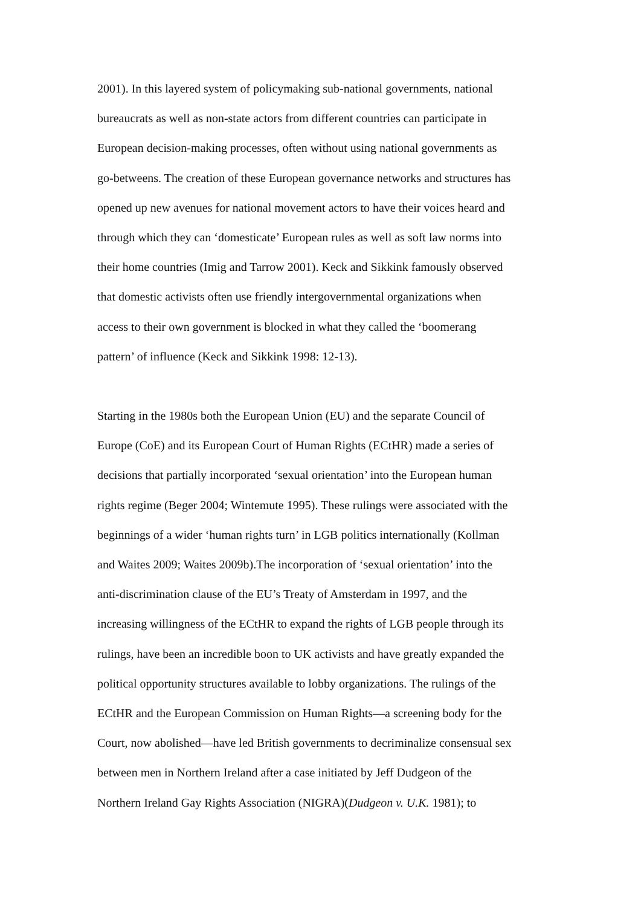2001). In this layered system of policymaking sub-national governments, national
bureaucrats as well as non-state actors from different countries can participate in
European decision-making processes, often without using national governments as
go-betweens. The creation of these European governance networks and structures has
opened up new avenues for national movement actors to have their voices heard and
through which they can ‘domesticate’ European rules as well as soft law norms into
their home countries (Imig and Tarrow 2001). Keck and Sikkink famously observed
that domestic activists often use friendly intergovernmental organizations when
access to their own government is blocked in what they called the ‘boomerang
pattern’ of influence (Keck and Sikkink 1998: 12-13).
Starting in the 1980s both the European Union (EU) and the separate Council of
Europe (CoE) and its European Court of Human Rights (ECtHR) made a series of
decisions that partially incorporated ‘sexual orientation’ into the European human
rights regime (Beger 2004; Wintemute 1995). These rulings were associated with the
beginnings of a wider ‘human rights turn’ in LGB politics internationally (Kollman
and Waites 2009; Waites 2009b).The incorporation of ‘sexual orientation’ into the
anti-discrimination clause of the EU’s Treaty of Amsterdam in 1997, and the
increasing willingness of the ECtHR to expand the rights of LGB people through its
rulings, have been an incredible boon to UK activists and have greatly expanded the
political opportunity structures available to lobby organizations. The rulings of the
ECtHR and the European Commission on Human Rights—a screening body for the
Court, now abolished—have led British governments to decriminalize consensual sex
between men in Northern Ireland after a case initiated by Jeff Dudgeon of the
Northern Ireland Gay Rights Association (NIGRA)(Dudgeon v. U.K. 1981); to